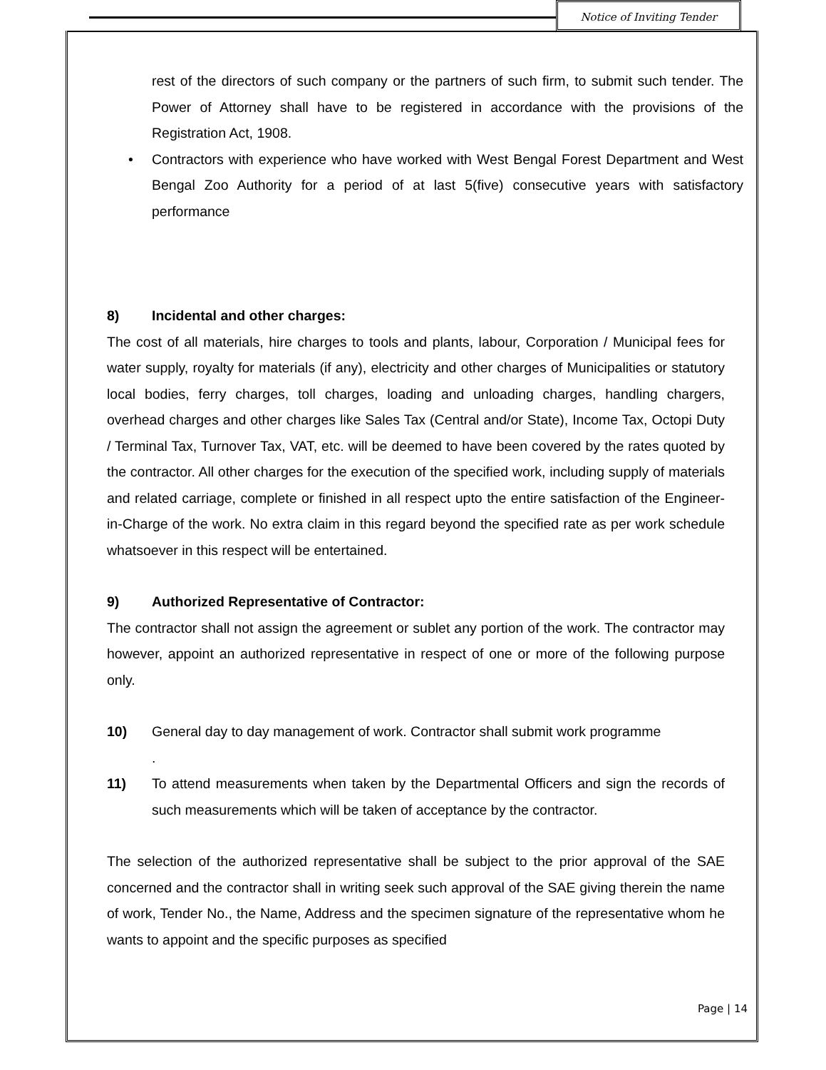Notice of Inviting Tender
rest of the directors of such company or the partners of such firm, to submit such tender. The Power of Attorney shall have to be registered in accordance with the provisions of the Registration Act, 1908.
• Contractors with experience who have worked with West Bengal Forest Department and West Bengal Zoo Authority for a period of at last 5(five) consecutive years with satisfactory performance
8) Incidental and other charges:
The cost of all materials, hire charges to tools and plants, labour, Corporation / Municipal fees for water supply, royalty for materials (if any), electricity and other charges of Municipalities or statutory local bodies, ferry charges, toll charges, loading and unloading charges, handling chargers, overhead charges and other charges like Sales Tax (Central and/or State), Income Tax, Octopi Duty / Terminal Tax, Turnover Tax, VAT, etc. will be deemed to have been covered by the rates quoted by the contractor. All other charges for the execution of the specified work, including supply of materials and related carriage, complete or finished in all respect upto the entire satisfaction of the Engineer-in-Charge of the work. No extra claim in this regard beyond the specified rate as per work schedule whatsoever in this respect will be entertained.
9) Authorized Representative of Contractor:
The contractor shall not assign the agreement or sublet any portion of the work. The contractor may however, appoint an authorized representative in respect of one or more of the following purpose only.
10) General day to day management of work. Contractor shall submit work programme
.
11) To attend measurements when taken by the Departmental Officers and sign the records of such measurements which will be taken of acceptance by the contractor.
The selection of the authorized representative shall be subject to the prior approval of the SAE concerned and the contractor shall in writing seek such approval of the SAE giving therein the name of work, Tender No., the Name, Address and the specimen signature of the representative whom he wants to appoint and the specific purposes as specified
Page | 14